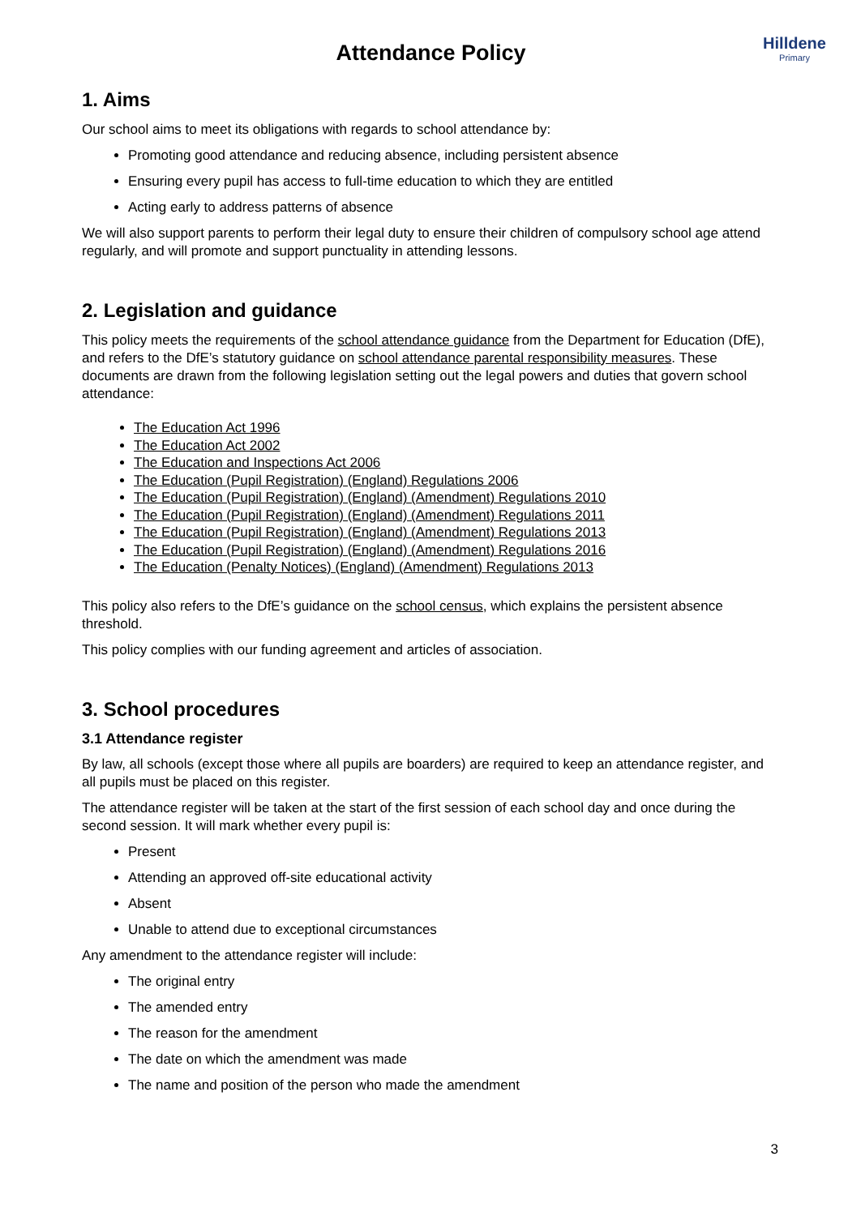Hilldene
Primary
Attendance Policy
1. Aims
Our school aims to meet its obligations with regards to school attendance by:
Promoting good attendance and reducing absence, including persistent absence
Ensuring every pupil has access to full-time education to which they are entitled
Acting early to address patterns of absence
We will also support parents to perform their legal duty to ensure their children of compulsory school age attend regularly, and will promote and support punctuality in attending lessons.
2. Legislation and guidance
This policy meets the requirements of the school attendance guidance from the Department for Education (DfE), and refers to the DfE’s statutory guidance on school attendance parental responsibility measures. These documents are drawn from the following legislation setting out the legal powers and duties that govern school attendance:
The Education Act 1996
The Education Act 2002
The Education and Inspections Act 2006
The Education (Pupil Registration) (England) Regulations 2006
The Education (Pupil Registration) (England) (Amendment) Regulations 2010
The Education (Pupil Registration) (England) (Amendment) Regulations 2011
The Education (Pupil Registration) (England) (Amendment) Regulations 2013
The Education (Pupil Registration) (England) (Amendment) Regulations 2016
The Education (Penalty Notices) (England) (Amendment) Regulations 2013
This policy also refers to the DfE’s guidance on the school census, which explains the persistent absence threshold.
This policy complies with our funding agreement and articles of association.
3. School procedures
3.1 Attendance register
By law, all schools (except those where all pupils are boarders) are required to keep an attendance register, and all pupils must be placed on this register.
The attendance register will be taken at the start of the first session of each school day and once during the second session. It will mark whether every pupil is:
Present
Attending an approved off-site educational activity
Absent
Unable to attend due to exceptional circumstances
Any amendment to the attendance register will include:
The original entry
The amended entry
The reason for the amendment
The date on which the amendment was made
The name and position of the person who made the amendment
3